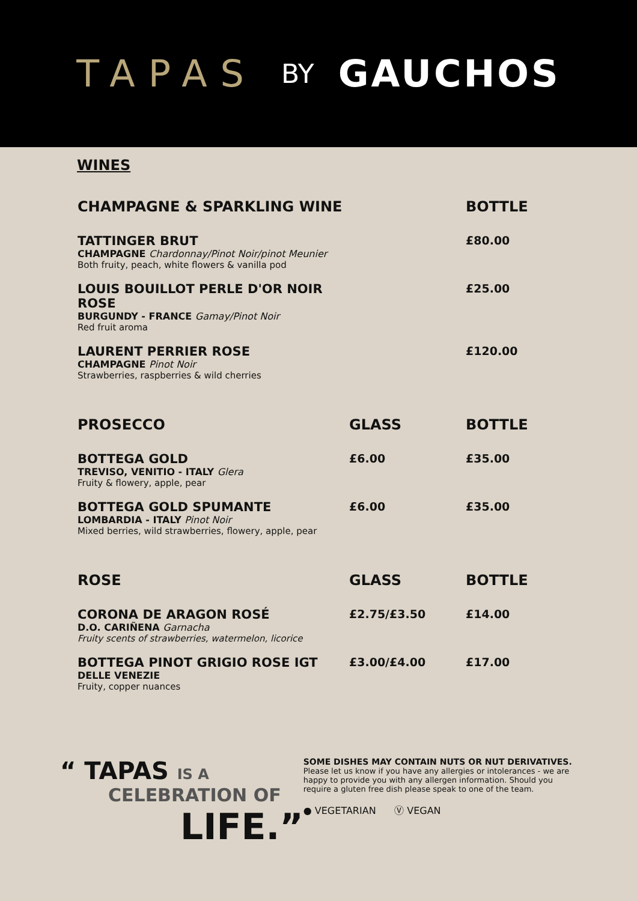TAPAS BY GAUCHOS
WINES
| CHAMPAGNE & SPARKLING WINE | | BOTTLE |
| --- | --- | --- |
| TATTINGER BRUT CHAMPAGNE Chardonnay/Pinot Noir/pinot Meunier Both fruity, peach, white flowers & vanilla pod | | £80.00 |
| LOUIS BOUILLOT PERLE D'OR NOIR ROSE BURGUNDY - FRANCE Gamay/Pinot Noir Red fruit aroma | | £25.00 |
| LAURENT PERRIER ROSE CHAMPAGNE Pinot Noir Strawberries, raspberries & wild cherries | | £120.00 |
| PROSECCO | GLASS | BOTTLE |
| --- | --- | --- |
| BOTTEGA GOLD TREVISO, VENITIO - ITALY Glera Fruity & flowery, apple, pear | £6.00 | £35.00 |
| BOTTEGA GOLD SPUMANTE LOMBARDIA - ITALY Pinot Noir Mixed berries, wild strawberries, flowery, apple, pear | £6.00 | £35.00 |
| ROSE | GLASS | BOTTLE |
| --- | --- | --- |
| CORONA DE ARAGON ROSÉ D.O. CARIÑENA Garnacha Fruity scents of strawberries, watermelon, licorice | £2.75/£3.50 | £14.00 |
| BOTTEGA PINOT GRIGIO ROSE IGT DELLE VENEZIE Fruity, copper nuances | £3.00/£4.00 | £17.00 |
“ TAPAS IS A
CELEBRATION OF
LIFE.”
SOME DISHES MAY CONTAIN NUTS OR NUT DERIVATIVES.
Please let us know if you have any allergies or intolerances - we are happy to provide you with any allergen information. Should you require a gluten free dish please speak to one of the team.
● VEGETARIAN Ⓥ VEGAN